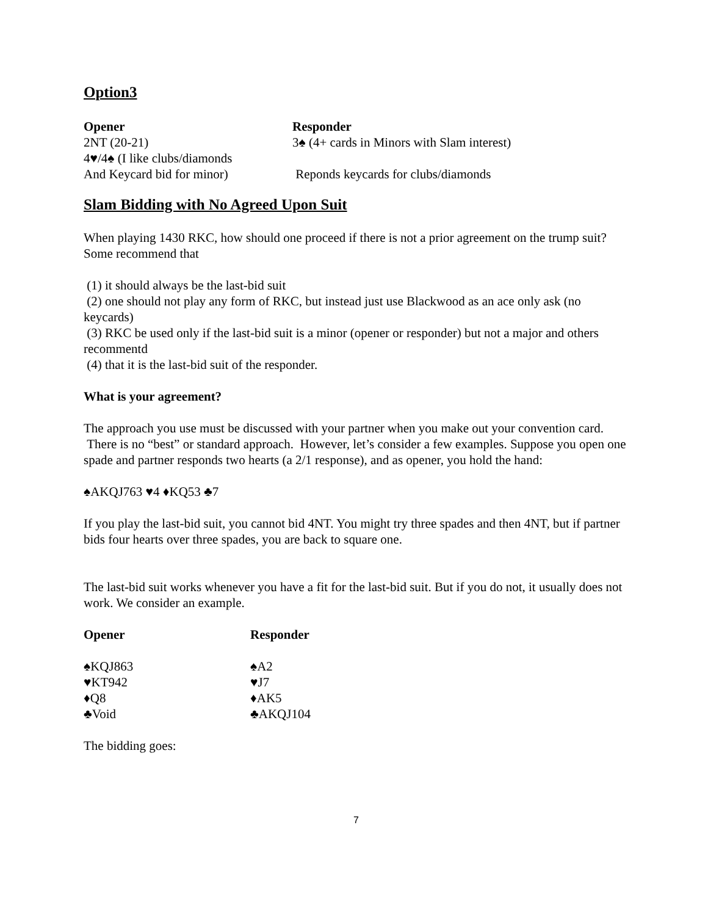Option3
| Opener | Responder |
| --- | --- |
| 2NT (20-21) | 3♠ (4+ cards in Minors with Slam interest) |
| 4♥/4♠ (I like clubs/diamonds | |
| And Keycard bid for minor) | Reponds keycards for clubs/diamonds |
Slam Bidding with No Agreed Upon Suit
When playing 1430 RKC, how should one proceed if there is not a prior agreement on the trump suit? Some recommend that
(1) it should always be the last-bid suit
(2) one should not play any form of RKC, but instead just use Blackwood as an ace only ask (no keycards)
(3) RKC be used only if the last-bid suit is a minor (opener or responder) but not a major and others recommentd
(4) that it is the last-bid suit of the responder.
What is your agreement?
The approach you use must be discussed with your partner when you make out your convention card. There is no “best” or standard approach. However, let’s consider a few examples. Suppose you open one spade and partner responds two hearts (a 2/1 response), and as opener, you hold the hand:
♠AKQJ763 ♥4 ♦KQ53 ♣7
If you play the last-bid suit, you cannot bid 4NT. You might try three spades and then 4NT, but if partner bids four hearts over three spades, you are back to square one.
The last-bid suit works whenever you have a fit for the last-bid suit. But if you do not, it usually does not work. We consider an example.
| Opener | Responder |
| --- | --- |
| ♠KQJ863 | ♠A2 |
| ♥KT942 | ♥J7 |
| ♦Q8 | ♦AK5 |
| ♣Void | ♣AKQJ104 |
The bidding goes:
7